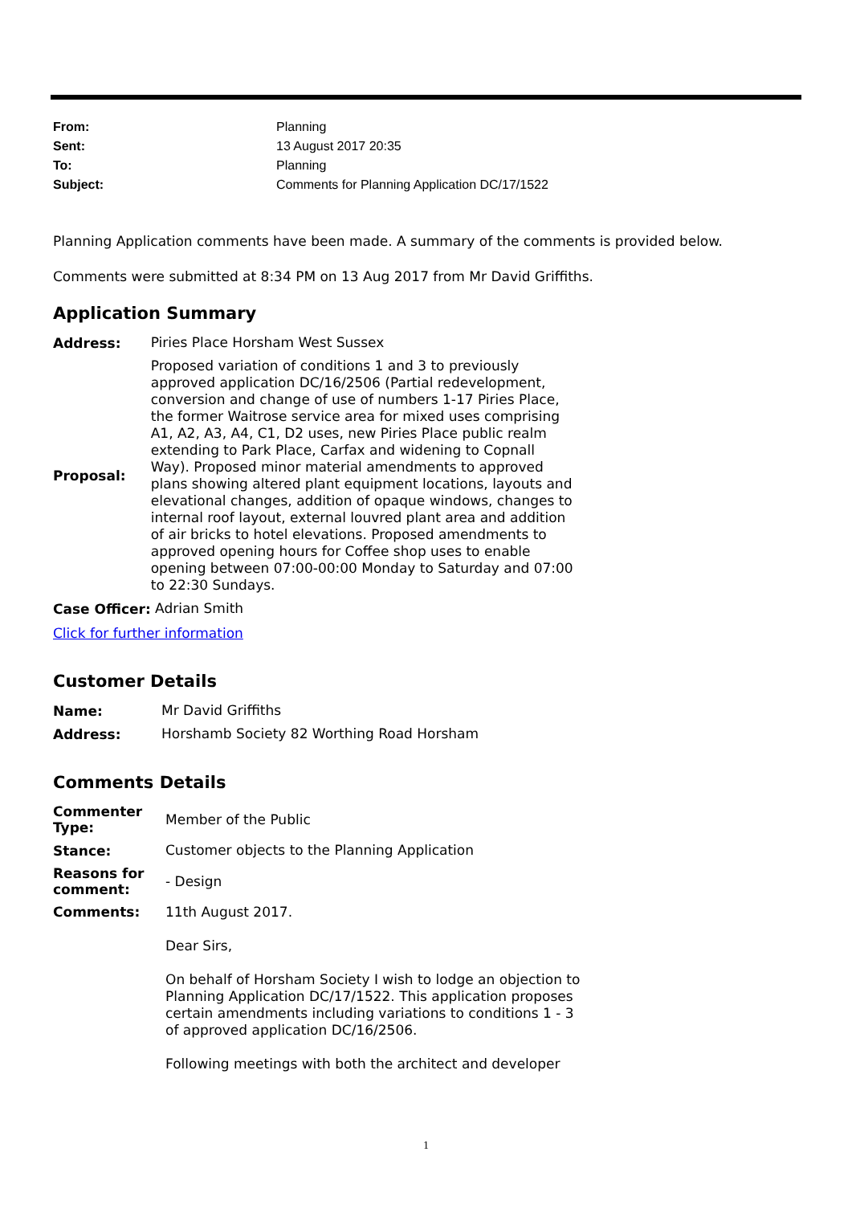| From: | Planning |
| Sent: | 13 August 2017 20:35 |
| To: | Planning |
| Subject: | Comments for Planning Application DC/17/1522 |
Planning Application comments have been made. A summary of the comments is provided below.
Comments were submitted at 8:34 PM on 13 Aug 2017 from Mr David Griffiths.
Application Summary
| Address: | Piries Place Horsham West Sussex |
| Proposal: | Proposed variation of conditions 1 and 3 to previously approved application DC/16/2506 (Partial redevelopment, conversion and change of use of numbers 1-17 Piries Place, the former Waitrose service area for mixed uses comprising A1, A2, A3, A4, C1, D2 uses, new Piries Place public realm extending to Park Place, Carfax and widening to Copnall Way). Proposed minor material amendments to approved plans showing altered plant equipment locations, layouts and elevational changes, addition of opaque windows, changes to internal roof layout, external louvred plant area and addition of air bricks to hotel elevations. Proposed amendments to approved opening hours for Coffee shop uses to enable opening between 07:00-00:00 Monday to Saturday and 07:00 to 22:30 Sundays. |
| Case Officer: | Adrian Smith |
Click for further information
Customer Details
| Name: | Mr David Griffiths |
| Address: | Horshamb Society 82 Worthing Road Horsham |
Comments Details
| Commenter Type: | Member of the Public |
| Stance: | Customer objects to the Planning Application |
| Reasons for comment: | - Design |
| Comments: | 11th August 2017. Dear Sirs, On behalf of Horsham Society I wish to lodge an objection to Planning Application DC/17/1522. This application proposes certain amendments including variations to conditions 1 - 3 of approved application DC/16/2506. Following meetings with both the architect and developer |
1